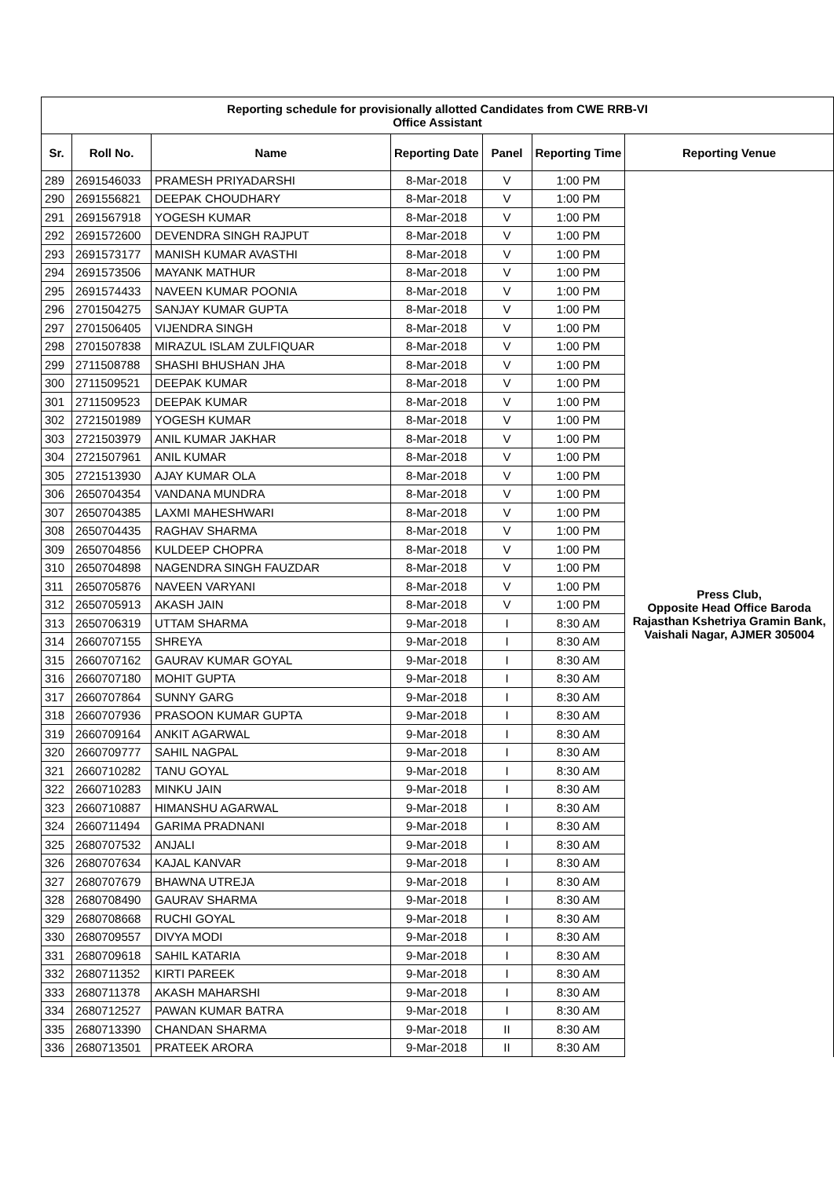| Reporting schedule for provisionally allotted Candidates from CWE RRB-VI Office Assistant | | | | | | |
| Sr. | Roll No. | Name | Reporting Date | Panel | Reporting Time | Reporting Venue |
| 289 | 2691546033 | PRAMESH PRIYADARSHI | 8-Mar-2018 | V | 1:00 PM | Press Club, Opposite Head Office Baroda Rajasthan Kshetriya Gramin Bank, Vaishali Nagar, AJMER 305004 |
| 290 | 2691556821 | DEEPAK CHOUDHARY | 8-Mar-2018 | V | 1:00 PM | |
| 291 | 2691567918 | YOGESH KUMAR | 8-Mar-2018 | V | 1:00 PM | |
| 292 | 2691572600 | DEVENDRA SINGH RAJPUT | 8-Mar-2018 | V | 1:00 PM | |
| 293 | 2691573177 | MANISH KUMAR AVASTHI | 8-Mar-2018 | V | 1:00 PM | |
| 294 | 2691573506 | MAYANK MATHUR | 8-Mar-2018 | V | 1:00 PM | |
| 295 | 2691574433 | NAVEEN KUMAR POONIA | 8-Mar-2018 | V | 1:00 PM | |
| 296 | 2701504275 | SANJAY KUMAR GUPTA | 8-Mar-2018 | V | 1:00 PM | |
| 297 | 2701506405 | VIJENDRA SINGH | 8-Mar-2018 | V | 1:00 PM | |
| 298 | 2701507838 | MIRAZUL ISLAM ZULFIQUAR | 8-Mar-2018 | V | 1:00 PM | |
| 299 | 2711508788 | SHASHI BHUSHAN JHA | 8-Mar-2018 | V | 1:00 PM | |
| 300 | 2711509521 | DEEPAK KUMAR | 8-Mar-2018 | V | 1:00 PM | |
| 301 | 2711509523 | DEEPAK KUMAR | 8-Mar-2018 | V | 1:00 PM | |
| 302 | 2721501989 | YOGESH KUMAR | 8-Mar-2018 | V | 1:00 PM | |
| 303 | 2721503979 | ANIL KUMAR JAKHAR | 8-Mar-2018 | V | 1:00 PM | |
| 304 | 2721507961 | ANIL KUMAR | 8-Mar-2018 | V | 1:00 PM | |
| 305 | 2721513930 | AJAY KUMAR OLA | 8-Mar-2018 | V | 1:00 PM | |
| 306 | 2650704354 | VANDANA MUNDRA | 8-Mar-2018 | V | 1:00 PM | |
| 307 | 2650704385 | LAXMI MAHESHWARI | 8-Mar-2018 | V | 1:00 PM | |
| 308 | 2650704435 | RAGHAV SHARMA | 8-Mar-2018 | V | 1:00 PM | |
| 309 | 2650704856 | KULDEEP CHOPRA | 8-Mar-2018 | V | 1:00 PM | |
| 310 | 2650704898 | NAGENDRA SINGH FAUZDAR | 8-Mar-2018 | V | 1:00 PM | |
| 311 | 2650705876 | NAVEEN VARYANI | 8-Mar-2018 | V | 1:00 PM | |
| 312 | 2650705913 | AKASH JAIN | 8-Mar-2018 | V | 1:00 PM | |
| 313 | 2650706319 | UTTAM SHARMA | 9-Mar-2018 | I | 8:30 AM | |
| 314 | 2660707155 | SHREYA | 9-Mar-2018 | I | 8:30 AM | |
| 315 | 2660707162 | GAURAV KUMAR GOYAL | 9-Mar-2018 | I | 8:30 AM | |
| 316 | 2660707180 | MOHIT GUPTA | 9-Mar-2018 | I | 8:30 AM | |
| 317 | 2660707864 | SUNNY GARG | 9-Mar-2018 | I | 8:30 AM | |
| 318 | 2660707936 | PRASOON KUMAR GUPTA | 9-Mar-2018 | I | 8:30 AM | |
| 319 | 2660709164 | ANKIT AGARWAL | 9-Mar-2018 | I | 8:30 AM | |
| 320 | 2660709777 | SAHIL NAGPAL | 9-Mar-2018 | I | 8:30 AM | |
| 321 | 2660710282 | TANU GOYAL | 9-Mar-2018 | I | 8:30 AM | |
| 322 | 2660710283 | MINKU JAIN | 9-Mar-2018 | I | 8:30 AM | |
| 323 | 2660710887 | HIMANSHU AGARWAL | 9-Mar-2018 | I | 8:30 AM | |
| 324 | 2660711494 | GARIMA PRADNANI | 9-Mar-2018 | I | 8:30 AM | |
| 325 | 2680707532 | ANJALI | 9-Mar-2018 | I | 8:30 AM | |
| 326 | 2680707634 | KAJAL KANVAR | 9-Mar-2018 | I | 8:30 AM | |
| 327 | 2680707679 | BHAWNA UTREJA | 9-Mar-2018 | I | 8:30 AM | |
| 328 | 2680708490 | GAURAV SHARMA | 9-Mar-2018 | I | 8:30 AM | |
| 329 | 2680708668 | RUCHI GOYAL | 9-Mar-2018 | I | 8:30 AM | |
| 330 | 2680709557 | DIVYA MODI | 9-Mar-2018 | I | 8:30 AM | |
| 331 | 2680709618 | SAHIL KATARIA | 9-Mar-2018 | I | 8:30 AM | |
| 332 | 2680711352 | KIRTI PAREEK | 9-Mar-2018 | I | 8:30 AM | |
| 333 | 2680711378 | AKASH MAHARSHI | 9-Mar-2018 | I | 8:30 AM | |
| 334 | 2680712527 | PAWAN KUMAR BATRA | 9-Mar-2018 | I | 8:30 AM | |
| 335 | 2680713390 | CHANDAN SHARMA | 9-Mar-2018 | II | 8:30 AM | |
| 336 | 2680713501 | PRATEEK ARORA | 9-Mar-2018 | II | 8:30 AM | |